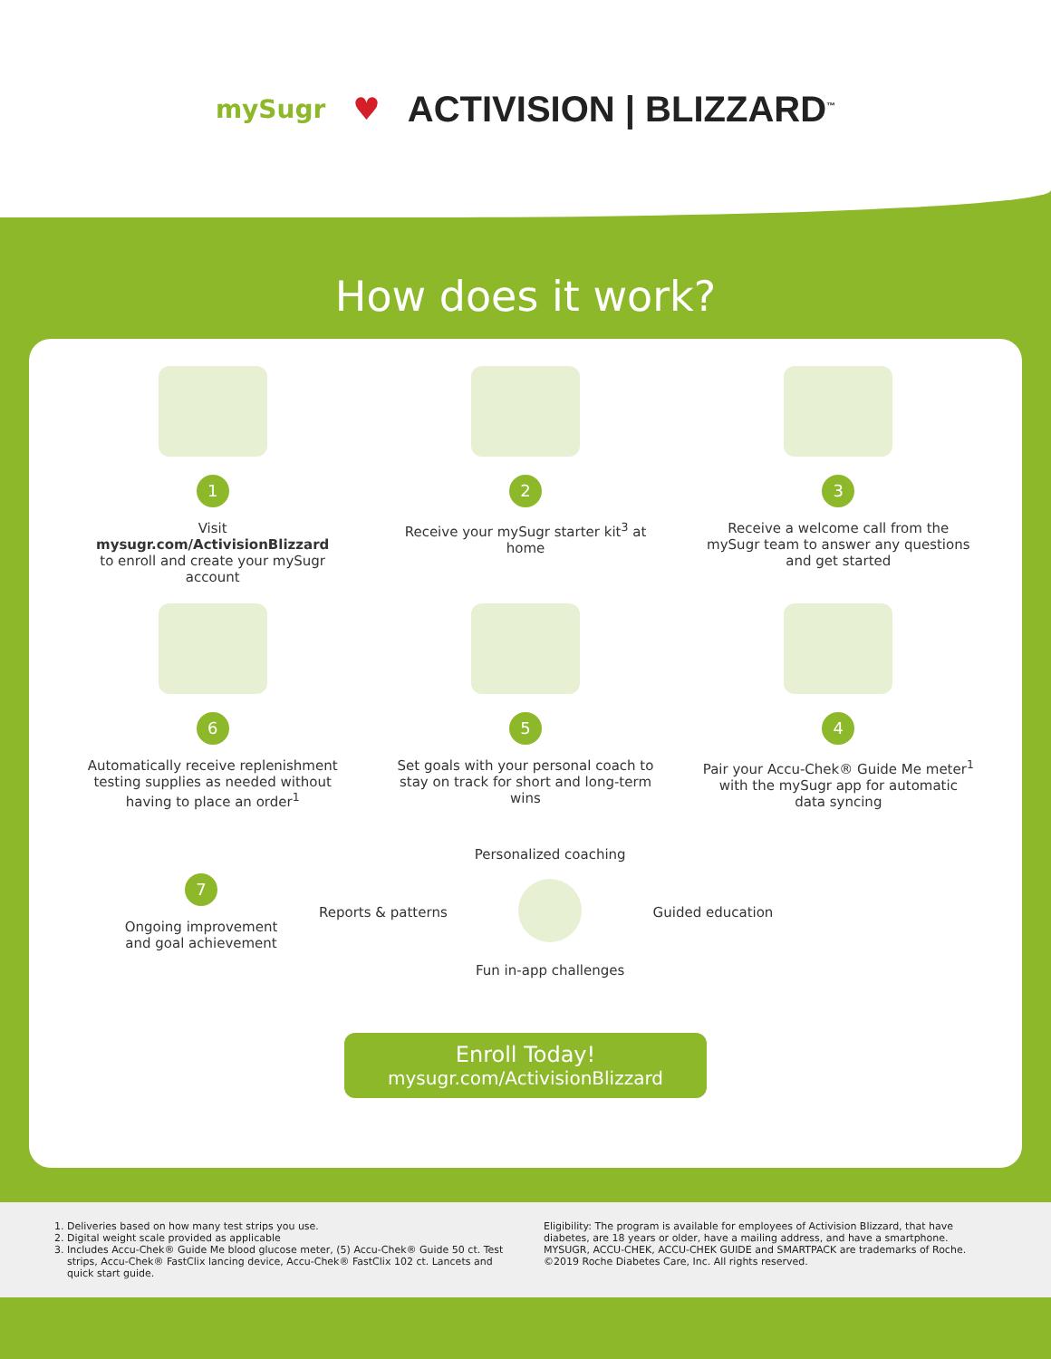mySugr ♥ ACTIVISION | BLIZZARD<sup>™</sup>
How does it work?
1
Visit
mysugr.com/ActivisionBlizzard
to enroll and create your mySugr account
2
Receive your mySugr starter kit<sup>3</sup> at home
3
Receive a welcome call from the mySugr team to answer any questions and get started
6
Automatically receive replenishment testing supplies as needed without having to place an order<sup>1</sup>
5
Set goals with your personal coach to stay on track for short and long-term wins
4
Pair your Accu-Chek® Guide Me meter<sup>1</sup> with the mySugr app for automatic data syncing
7
Ongoing improvement and goal achievement
Reports & patterns
Personalized coaching
Fun in-app challenges
Guided education
Enroll Today!
mysugr.com/ActivisionBlizzard
1. Deliveries based on how many test strips you use.
2. Digital weight scale provided as applicable
3. Includes Accu-Chek® Guide Me blood glucose meter, (5) Accu-Chek® Guide 50 ct. Test strips, Accu-Chek® FastClix lancing device, Accu-Chek® FastClix 102 ct. Lancets and quick start guide.
Eligibility: The program is available for employees of Activision Blizzard, that have diabetes, are 18 years or older, have a mailing address, and have a smartphone.
MYSUGR, ACCU-CHEK, ACCU-CHEK GUIDE and SMARTPACK are trademarks of Roche.
©2019 Roche Diabetes Care, Inc. All rights reserved.